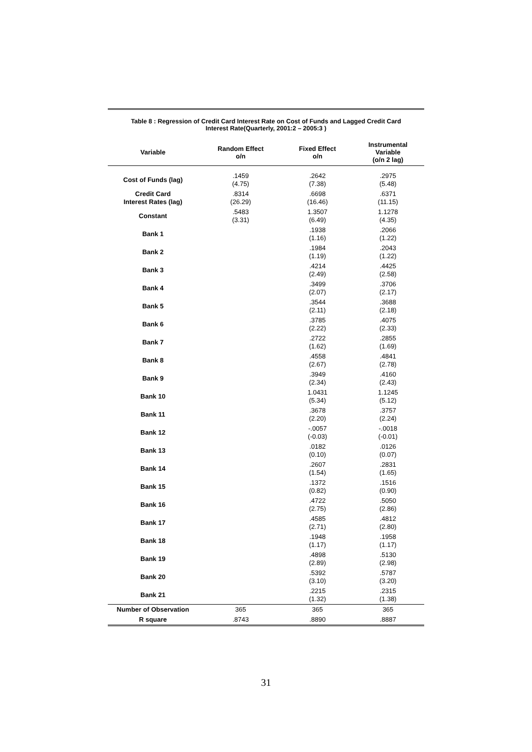Table 8 : Regression of Credit Card Interest Rate on Cost of Funds and Lagged Credit Card
Interest Rate(Quarterly, 2001:2 – 2005:3 )
| Variable | Random Effect o/n | Fixed Effect o/n | Instrumental Variable (o/n 2 lag) |
| --- | --- | --- | --- |
| Cost of Funds (lag) | .1459 (4.75) | .2642 (7.38) | .2975 (5.48) |
| Credit Card Interest Rates (lag) | .8314 (26.29) | .6698 (16.46) | .6371 (11.15) |
| Constant | .5483 (3.31) | 1.3507 (6.49) | 1.1278 (4.35) |
| Bank 1 | | .1938 (1.16) | .2066 (1.22) |
| Bank 2 | | .1984 (1.19) | .2043 (1.22) |
| Bank 3 | | .4214 (2.49) | .4425 (2.58) |
| Bank 4 | | .3499 (2.07) | .3706 (2.17) |
| Bank 5 | | .3544 (2.11) | .3688 (2.18) |
| Bank 6 | | .3785 (2.22) | .4075 (2.33) |
| Bank 7 | | .2722 (1.62) | .2855 (1.69) |
| Bank 8 | | .4558 (2.67) | .4841 (2.78) |
| Bank 9 | | .3949 (2.34) | .4160 (2.43) |
| Bank 10 | | 1.0431 (5.34) | 1.1245 (5.12) |
| Bank 11 | | .3678 (2.20) | .3757 (2.24) |
| Bank 12 | | -.0057 (-0.03) | -.0018 (-0.01) |
| Bank 13 | | .0182 (0.10) | .0126 (0.07) |
| Bank 14 | | .2607 (1.54) | .2831 (1.65) |
| Bank 15 | | .1372 (0.82) | .1516 (0.90) |
| Bank 16 | | .4722 (2.75) | .5050 (2.86) |
| Bank 17 | | .4585 (2.71) | .4812 (2.80) |
| Bank 18 | | .1948 (1.17) | .1958 (1.17) |
| Bank 19 | | .4898 (2.89) | .5130 (2.98) |
| Bank 20 | | .5392 (3.10) | .5787 (3.20) |
| Bank 21 | | .2215 (1.32) | .2315 (1.38) |
| Number of Observation | 365 | 365 | 365 |
| R square | .8743 | .8890 | .8887 |
31